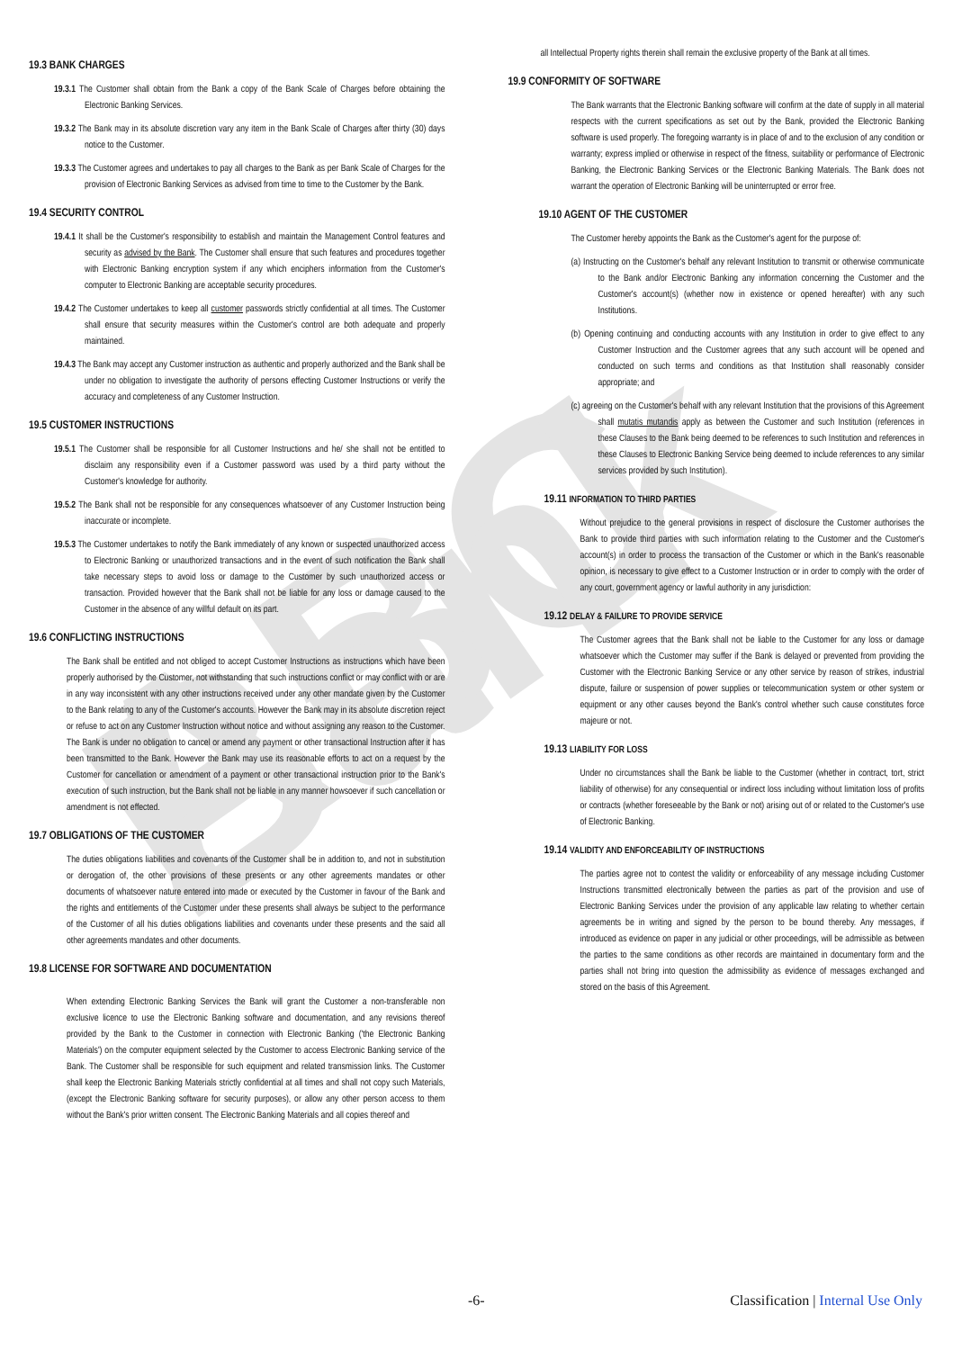ABC Bank
19.3 BANK CHARGES
19.3.1 The Customer shall obtain from the Bank a copy of the Bank Scale of Charges before obtaining the Electronic Banking Services.
19.3.2 The Bank may in its absolute discretion vary any item in the Bank Scale of Charges after thirty (30) days notice to the Customer.
19.3.3 The Customer agrees and undertakes to pay all charges to the Bank as per Bank Scale of Charges for the provision of Electronic Banking Services as advised from time to time to the Customer by the Bank.
19.4 SECURITY CONTROL
19.4.1 It shall be the Customer's responsibility to establish and maintain the Management Control features and security as advised by the Bank. The Customer shall ensure that such features and procedures together with Electronic Banking encryption system if any which enciphers information from the Customer's computer to Electronic Banking are acceptable security procedures.
19.4.2 The Customer undertakes to keep all customer passwords strictly confidential at all times. The Customer shall ensure that security measures within the Customer's control are both adequate and properly maintained.
19.4.3 The Bank may accept any Customer instruction as authentic and properly authorized and the Bank shall be under no obligation to investigate the authority of persons effecting Customer Instructions or verify the accuracy and completeness of any Customer Instruction.
19.5 CUSTOMER INSTRUCTIONS
19.5.1 The Customer shall be responsible for all Customer Instructions and he/ she shall not be entitled to disclaim any responsibility even if a Customer password was used by a third party without the Customer's knowledge for authority.
19.5.2 The Bank shall not be responsible for any consequences whatsoever of any Customer Instruction being inaccurate or incomplete.
19.5.3 The Customer undertakes to notify the Bank immediately of any known or suspected unauthorized access to Electronic Banking or unauthorized transactions and in the event of such notification the Bank shall take necessary steps to avoid loss or damage to the Customer by such unauthorized access or transaction. Provided however that the Bank shall not be liable for any loss or damage caused to the Customer in the absence of any willful default on its part.
19.6 CONFLICTING INSTRUCTIONS
The Bank shall be entitled and not obliged to accept Customer Instructions as instructions which have been properly authorised by the Customer, not withstanding that such instructions conflict or may conflict with or are in any way inconsistent with any other instructions received under any other mandate given by the Customer to the Bank relating to any of the Customer's accounts. However the Bank may in its absolute discretion reject or refuse to act on any Customer Instruction without notice and without assigning any reason to the Customer. The Bank is under no obligation to cancel or amend any payment or other transactional Instruction after it has been transmitted to the Bank. However the Bank may use its reasonable efforts to act on a request by the Customer for cancellation or amendment of a payment or other transactional instruction prior to the Bank's execution of such instruction, but the Bank shall not be liable in any manner howsoever if such cancellation or amendment is not effected.
19.7 OBLIGATIONS OF THE CUSTOMER
The duties obligations liabilities and covenants of the Customer shall be in addition to, and not in substitution or derogation of, the other provisions of these presents or any other agreements mandates or other documents of whatsoever nature entered into made or executed by the Customer in favour of the Bank and the rights and entitlements of the Customer under these presents shall always be subject to the performance of the Customer of all his duties obligations liabilities and covenants under these presents and the said all other agreements mandates and other documents.
19.8 LICENSE FOR SOFTWARE AND DOCUMENTATION
When extending Electronic Banking Services the Bank will grant the Customer a non-transferable non exclusive licence to use the Electronic Banking software and documentation, and any revisions thereof provided by the Bank to the Customer in connection with Electronic Banking ('the Electronic Banking Materials') on the computer equipment selected by the Customer to access Electronic Banking service of the Bank. The Customer shall be responsible for such equipment and related transmission links. The Customer shall keep the Electronic Banking Materials strictly confidential at all times and shall not copy such Materials, (except the Electronic Banking software for security purposes), or allow any other person access to them without the Bank's prior written consent. The Electronic Banking Materials and all copies thereof and
all Intellectual Property rights therein shall remain the exclusive property of the Bank at all times.
19.9 CONFORMITY OF SOFTWARE
The Bank warrants that the Electronic Banking software will confirm at the date of supply in all material respects with the current specifications as set out by the Bank, provided the Electronic Banking software is used properly. The foregoing warranty is in place of and to the exclusion of any condition or warranty; express implied or otherwise in respect of the fitness, suitability or performance of Electronic Banking, the Electronic Banking Services or the Electronic Banking Materials. The Bank does not warrant the operation of Electronic Banking will be uninterrupted or error free.
19.10 AGENT OF THE CUSTOMER
The Customer hereby appoints the Bank as the Customer's agent for the purpose of:
(a) Instructing on the Customer's behalf any relevant Institution to transmit or otherwise communicate to the Bank and/or Electronic Banking any information concerning the Customer and the Customer's account(s) (whether now in existence or opened hereafter) with any such Institutions.
(b) Opening continuing and conducting accounts with any Institution in order to give effect to any Customer Instruction and the Customer agrees that any such account will be opened and conducted on such terms and conditions as that Institution shall reasonably consider appropriate; and
(c) agreeing on the Customer's behalf with any relevant Institution that the provisions of this Agreement shall mutatis mutandis apply as between the Customer and such Institution (references in these Clauses to the Bank being deemed to be references to such Institution and references in these Clauses to Electronic Banking Service being deemed to include references to any similar services provided by such Institution).
19.11 INFORMATION TO THIRD PARTIES
Without prejudice to the general provisions in respect of disclosure the Customer authorises the Bank to provide third parties with such information relating to the Customer and the Customer's account(s) in order to process the transaction of the Customer or which in the Bank's reasonable opinion, is necessary to give effect to a Customer Instruction or in order to comply with the order of any court, government agency or lawful authority in any jurisdiction:
19.12 DELAY & FAILURE TO PROVIDE SERVICE
The Customer agrees that the Bank shall not be liable to the Customer for any loss or damage whatsoever which the Customer may suffer if the Bank is delayed or prevented from providing the Customer with the Electronic Banking Service or any other service by reason of strikes, industrial dispute, failure or suspension of power supplies or telecommunication system or other system or equipment or any other causes beyond the Bank's control whether such cause constitutes force majeure or not.
19.13 LIABILITY FOR LOSS
Under no circumstances shall the Bank be liable to the Customer (whether in contract, tort, strict liability of otherwise) for any consequential or indirect loss including without limitation loss of profits or contracts (whether foreseeable by the Bank or not) arising out of or related to the Customer's use of Electronic Banking.
19.14 VALIDITY AND ENFORCEABILITY OF INSTRUCTIONS
The parties agree not to contest the validity or enforceability of any message including Customer Instructions transmitted electronically between the parties as part of the provision and use of Electronic Banking Services under the provision of any applicable law relating to whether certain agreements be in writing and signed by the person to be bound thereby. Any messages, if introduced as evidence on paper in any judicial or other proceedings, will be admissible as between the parties to the same conditions as other records are maintained in documentary form and the parties shall not bring into question the admissibility as evidence of messages exchanged and stored on the basis of this Agreement.
-6- Classification | Internal Use Only